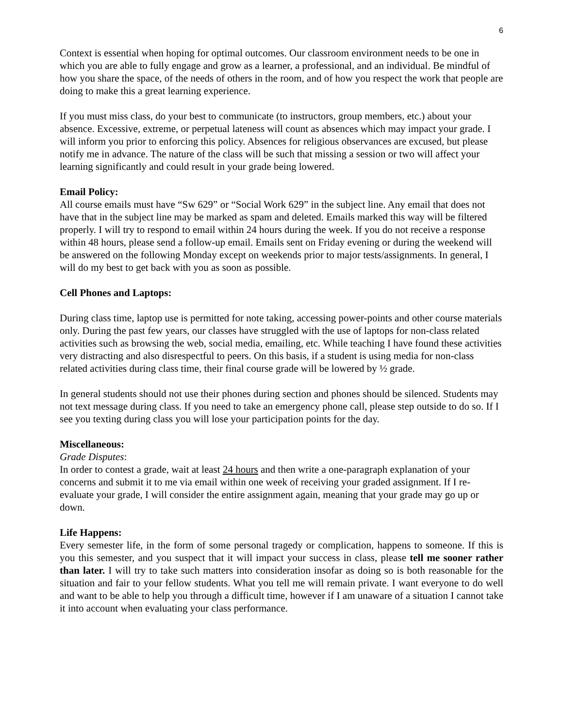6
Context is essential when hoping for optimal outcomes. Our classroom environment needs to be one in which you are able to fully engage and grow as a learner, a professional, and an individual. Be mindful of how you share the space, of the needs of others in the room, and of how you respect the work that people are doing to make this a great learning experience.
If you must miss class, do your best to communicate (to instructors, group members, etc.) about your absence. Excessive, extreme, or perpetual lateness will count as absences which may impact your grade. I will inform you prior to enforcing this policy. Absences for religious observances are excused, but please notify me in advance. The nature of the class will be such that missing a session or two will affect your learning significantly and could result in your grade being lowered.
Email Policy:
All course emails must have “Sw 629” or “Social Work 629” in the subject line. Any email that does not have that in the subject line may be marked as spam and deleted. Emails marked this way will be filtered properly. I will try to respond to email within 24 hours during the week. If you do not receive a response within 48 hours, please send a follow-up email. Emails sent on Friday evening or during the weekend will be answered on the following Monday except on weekends prior to major tests/assignments. In general, I will do my best to get back with you as soon as possible.
Cell Phones and Laptops:
During class time, laptop use is permitted for note taking, accessing power-points and other course materials only. During the past few years, our classes have struggled with the use of laptops for non-class related activities such as browsing the web, social media, emailing, etc. While teaching I have found these activities very distracting and also disrespectful to peers. On this basis, if a student is using media for non-class related activities during class time, their final course grade will be lowered by ½ grade.
In general students should not use their phones during section and phones should be silenced. Students may not text message during class. If you need to take an emergency phone call, please step outside to do so. If I see you texting during class you will lose your participation points for the day.
Miscellaneous:
Grade Disputes:
In order to contest a grade, wait at least 24 hours and then write a one-paragraph explanation of your concerns and submit it to me via email within one week of receiving your graded assignment. If I re-evaluate your grade, I will consider the entire assignment again, meaning that your grade may go up or down.
Life Happens:
Every semester life, in the form of some personal tragedy or complication, happens to someone. If this is you this semester, and you suspect that it will impact your success in class, please tell me sooner rather than later. I will try to take such matters into consideration insofar as doing so is both reasonable for the situation and fair to your fellow students. What you tell me will remain private. I want everyone to do well and want to be able to help you through a difficult time, however if I am unaware of a situation I cannot take it into account when evaluating your class performance.